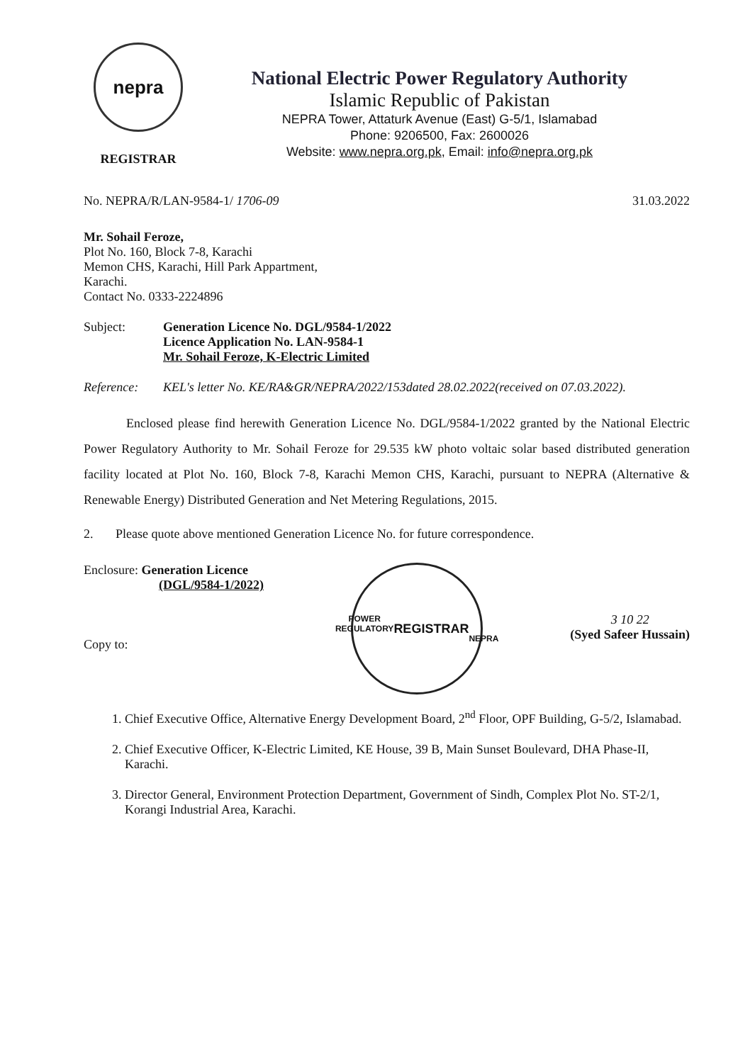nepra
REGISTRAR
National Electric Power Regulatory Authority
Islamic Republic of Pakistan
NEPRA Tower, Attaturk Avenue (East) G-5/1, Islamabad
Phone: 9206500, Fax: 2600026
Website: www.nepra.org.pk, Email: info@nepra.org.pk
No. NEPRA/R/LAN-9584-1/ 1706-09 31.03.2022
Mr. Sohail Feroze,
Plot No. 160, Block 7-8, Karachi
Memon CHS, Karachi, Hill Park Appartment,
Karachi.
Contact No. 0333-2224896
Subject: Generation Licence No. DGL/9584-1/2022
Licence Application No. LAN-9584-1
Mr. Sohail Feroze, K-Electric Limited
Reference: KEL's letter No. KE/RA&GR/NEPRA/2022/153dated 28.02.2022(received on 07.03.2022).
Enclosed please find herewith Generation Licence No. DGL/9584-1/2022 granted by the National Electric Power Regulatory Authority to Mr. Sohail Feroze for 29.535 kW photo voltaic solar based distributed generation facility located at Plot No. 160, Block 7-8, Karachi Memon CHS, Karachi, pursuant to NEPRA (Alternative & Renewable Energy) Distributed Generation and Net Metering Regulations, 2015.
2. Please quote above mentioned Generation Licence No. for future correspondence.
Enclosure: Generation Licence
(DGL/9584-1/2022)
Copy to:
POWER REGULATORY
REGISTRAR
NEPRA
3 10 22
(Syed Safeer Hussain)
1. Chief Executive Office, Alternative Energy Development Board, 2<sup>nd</sup> Floor, OPF Building, G-5/2, Islamabad.
2. Chief Executive Officer, K-Electric Limited, KE House, 39 B, Main Sunset Boulevard, DHA Phase-II, Karachi.
3. Director General, Environment Protection Department, Government of Sindh, Complex Plot No. ST-2/1, Korangi Industrial Area, Karachi.